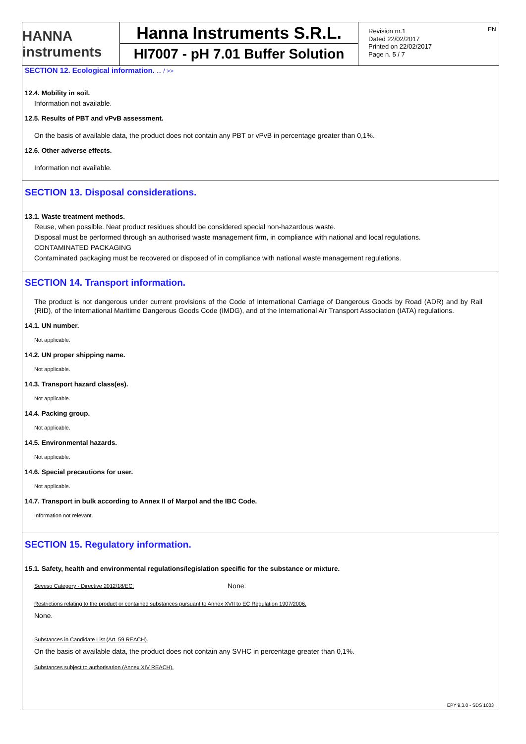EN
HANNA instruments
Hanna Instruments S.R.L.
HI7007 - pH 7.01 Buffer Solution
Revision nr.1
Dated 22/02/2017
Printed on 22/02/2017
Page n. 5 / 7
SECTION 12. Ecological information. ... / >>
12.4. Mobility in soil.
Information not available.
12.5. Results of PBT and vPvB assessment.
On the basis of available data, the product does not contain any PBT or vPvB in percentage greater than 0,1%.
12.6. Other adverse effects.
Information not available.
SECTION 13. Disposal considerations.
13.1. Waste treatment methods.
Reuse, when possible. Neat product residues should be considered special non-hazardous waste.
Disposal must be performed through an authorised waste management firm, in compliance with national and local regulations.
CONTAMINATED PACKAGING
Contaminated packaging must be recovered or disposed of in compliance with national waste management regulations.
SECTION 14. Transport information.
The product is not dangerous under current provisions of the Code of International Carriage of Dangerous Goods by Road (ADR) and by Rail (RID), of the International Maritime Dangerous Goods Code (IMDG), and of the International Air Transport Association (IATA) regulations.
14.1. UN number.
Not applicable.
14.2. UN proper shipping name.
Not applicable.
14.3. Transport hazard class(es).
Not applicable.
14.4. Packing group.
Not applicable.
14.5. Environmental hazards.
Not applicable.
14.6. Special precautions for user.
Not applicable.
14.7. Transport in bulk according to Annex II of Marpol and the IBC Code.
Information not relevant.
SECTION 15. Regulatory information.
15.1. Safety, health and environmental regulations/legislation specific for the substance or mixture.
Seveso Category - Directive 2012/18/EC:
None.
Restrictions relating to the product or contained substances pursuant to Annex XVII to EC Regulation 1907/2006.
None.
Substances in Candidate List (Art. 59 REACH).
On the basis of available data, the product does not contain any SVHC in percentage greater than 0,1%.
Substances subject to authorisarion (Annex XIV REACH).
EPY 9.3.0 - SDS 1003